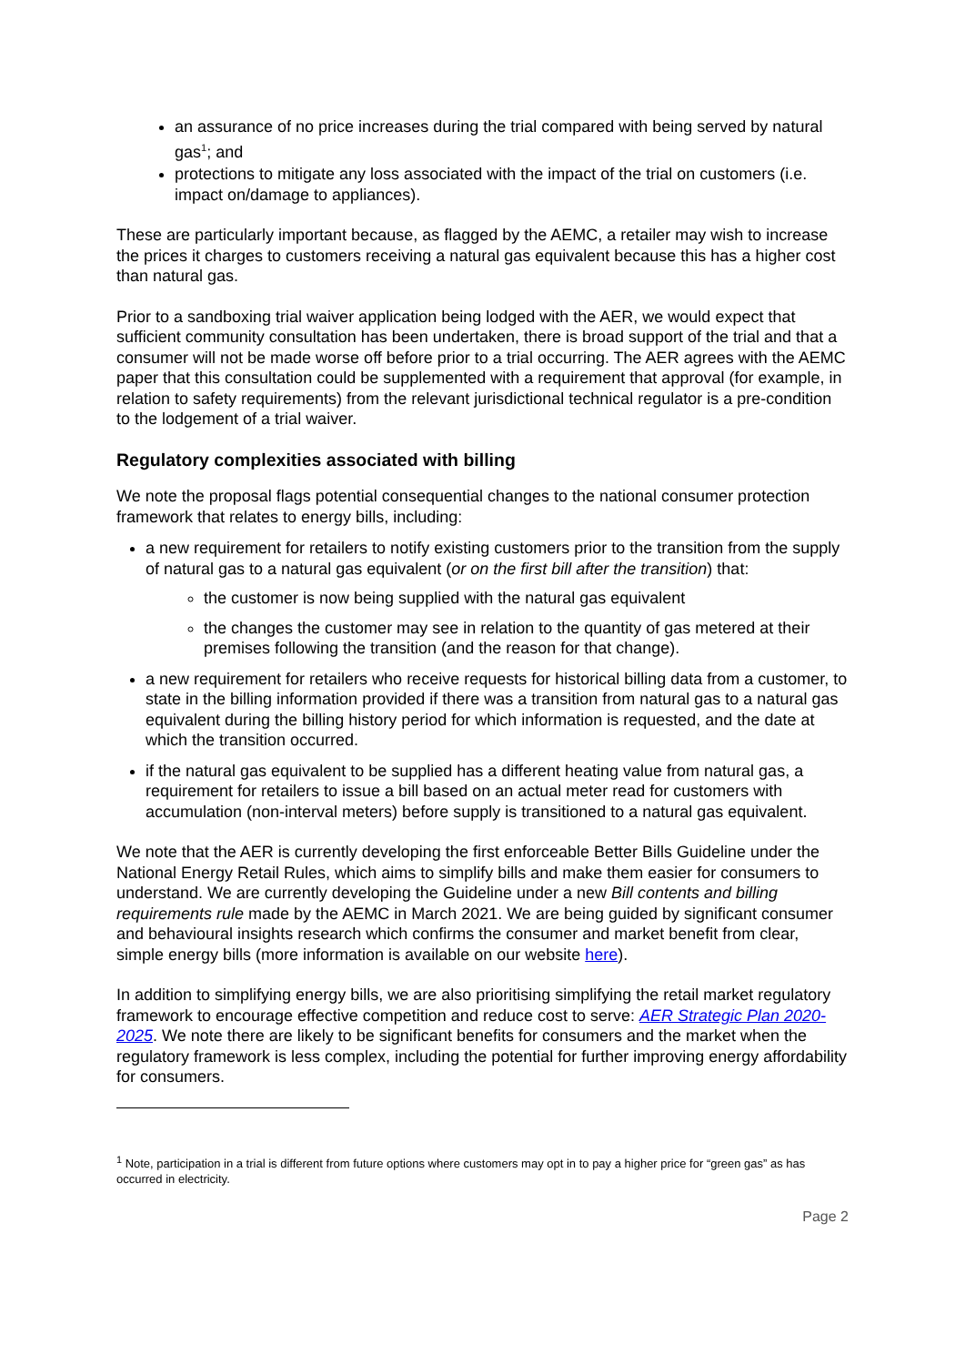an assurance of no price increases during the trial compared with being served by natural gas<sup>1</sup>; and
protections to mitigate any loss associated with the impact of the trial on customers (i.e. impact on/damage to appliances).
These are particularly important because, as flagged by the AEMC, a retailer may wish to increase the prices it charges to customers receiving a natural gas equivalent because this has a higher cost than natural gas.
Prior to a sandboxing trial waiver application being lodged with the AER, we would expect that sufficient community consultation has been undertaken, there is broad support of the trial and that a consumer will not be made worse off before prior to a trial occurring. The AER agrees with the AEMC paper that this consultation could be supplemented with a requirement that approval (for example, in relation to safety requirements) from the relevant jurisdictional technical regulator is a pre-condition to the lodgement of a trial waiver.
Regulatory complexities associated with billing
We note the proposal flags potential consequential changes to the national consumer protection framework that relates to energy bills, including:
a new requirement for retailers to notify existing customers prior to the transition from the supply of natural gas to a natural gas equivalent (or on the first bill after the transition) that:
the customer is now being supplied with the natural gas equivalent
the changes the customer may see in relation to the quantity of gas metered at their premises following the transition (and the reason for that change).
a new requirement for retailers who receive requests for historical billing data from a customer, to state in the billing information provided if there was a transition from natural gas to a natural gas equivalent during the billing history period for which information is requested, and the date at which the transition occurred.
if the natural gas equivalent to be supplied has a different heating value from natural gas, a requirement for retailers to issue a bill based on an actual meter read for customers with accumulation (non-interval meters) before supply is transitioned to a natural gas equivalent.
We note that the AER is currently developing the first enforceable Better Bills Guideline under the National Energy Retail Rules, which aims to simplify bills and make them easier for consumers to understand. We are currently developing the Guideline under a new Bill contents and billing requirements rule made by the AEMC in March 2021. We are being guided by significant consumer and behavioural insights research which confirms the consumer and market benefit from clear, simple energy bills (more information is available on our website here).
In addition to simplifying energy bills, we are also prioritising simplifying the retail market regulatory framework to encourage effective competition and reduce cost to serve: AER Strategic Plan 2020-2025. We note there are likely to be significant benefits for consumers and the market when the regulatory framework is less complex, including the potential for further improving energy affordability for consumers.
<sup>1</sup> Note, participation in a trial is different from future options where customers may opt in to pay a higher price for “green gas” as has occurred in electricity.
Page 2